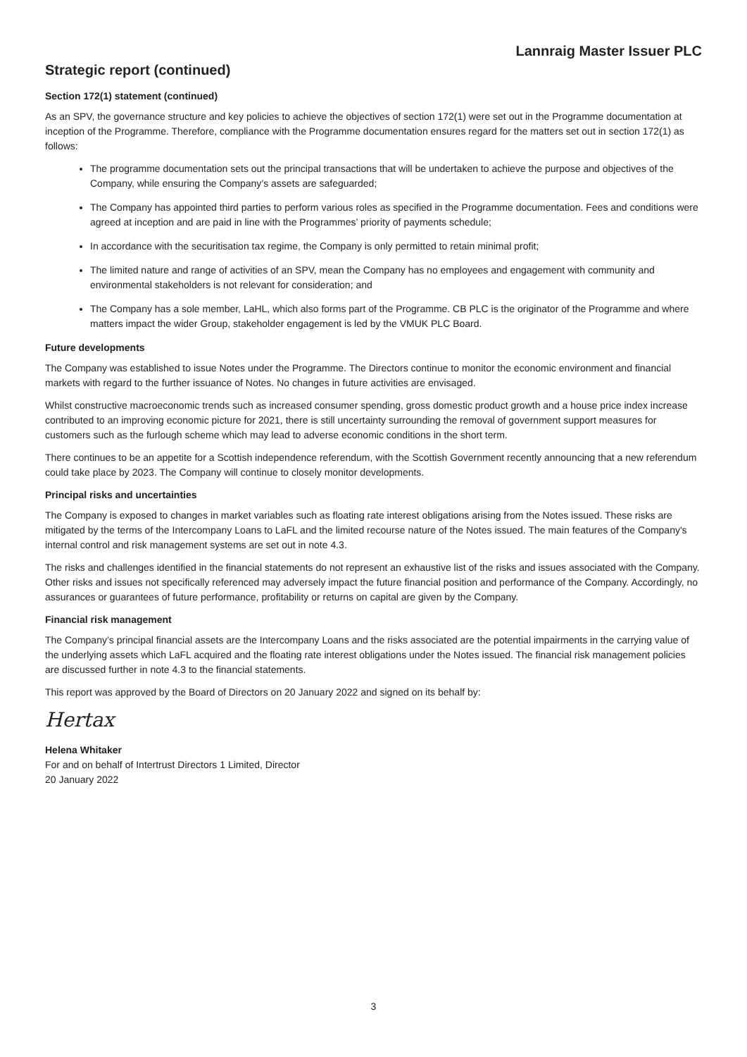Lannraig Master Issuer PLC
Strategic report (continued)
Section 172(1) statement (continued)
As an SPV, the governance structure and key policies to achieve the objectives of section 172(1) were set out in the Programme documentation at inception of the Programme. Therefore, compliance with the Programme documentation ensures regard for the matters set out in section 172(1) as follows:
The programme documentation sets out the principal transactions that will be undertaken to achieve the purpose and objectives of the Company, while ensuring the Company’s assets are safeguarded;
The Company has appointed third parties to perform various roles as specified in the Programme documentation. Fees and conditions were agreed at inception and are paid in line with the Programmes’ priority of payments schedule;
In accordance with the securitisation tax regime, the Company is only permitted to retain minimal profit;
The limited nature and range of activities of an SPV, mean the Company has no employees and engagement with community and environmental stakeholders is not relevant for consideration; and
The Company has a sole member, LaHL, which also forms part of the Programme. CB PLC is the originator of the Programme and where matters impact the wider Group, stakeholder engagement is led by the VMUK PLC Board.
Future developments
The Company was established to issue Notes under the Programme. The Directors continue to monitor the economic environment and financial markets with regard to the further issuance of Notes. No changes in future activities are envisaged.
Whilst constructive macroeconomic trends such as increased consumer spending, gross domestic product growth and a house price index increase contributed to an improving economic picture for 2021, there is still uncertainty surrounding the removal of government support measures for customers such as the furlough scheme which may lead to adverse economic conditions in the short term.
There continues to be an appetite for a Scottish independence referendum, with the Scottish Government recently announcing that a new referendum could take place by 2023. The Company will continue to closely monitor developments.
Principal risks and uncertainties
The Company is exposed to changes in market variables such as floating rate interest obligations arising from the Notes issued. These risks are mitigated by the terms of the Intercompany Loans to LaFL and the limited recourse nature of the Notes issued. The main features of the Company's internal control and risk management systems are set out in note 4.3.
The risks and challenges identified in the financial statements do not represent an exhaustive list of the risks and issues associated with the Company. Other risks and issues not specifically referenced may adversely impact the future financial position and performance of the Company. Accordingly, no assurances or guarantees of future performance, profitability or returns on capital are given by the Company.
Financial risk management
The Company’s principal financial assets are the Intercompany Loans and the risks associated are the potential impairments in the carrying value of the underlying assets which LaFL acquired and the floating rate interest obligations under the Notes issued. The financial risk management policies are discussed further in note 4.3 to the financial statements.
This report was approved by the Board of Directors on 20 January 2022 and signed on its behalf by:
Hertax
Helena Whitaker
For and on behalf of Intertrust Directors 1 Limited, Director
20 January 2022
3